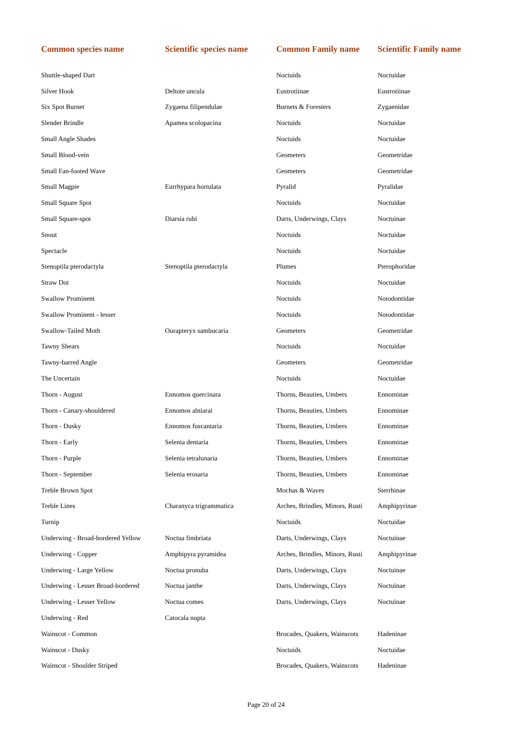| Common species name | Scientific species name | Common Family name | Scientific Family name |
| --- | --- | --- | --- |
| Shuttle-shaped Dart | | Noctuids | Noctuidae |
| Silver Hook | Deltote uncula | Eustrotiinae | Eustrotiinae |
| Six Spot Burnet | Zygaena filipendulae | Burnets & Foresters | Zygaenidae |
| Slender Brindle | Apamea scolopacina | Noctuids | Noctuidae |
| Small Angle Shades | | Noctuids | Noctuidae |
| Small Blood-vein | | Geometers | Geometridae |
| Small Fan-footed Wave | | Geometers | Geometridae |
| Small Magpie | Eurrhypara hortulata | Pyralid | Pyralidae |
| Small Square Spot | | Noctuids | Noctuidae |
| Small Square-spot | Diarsia rubi | Darts, Underwings, Clays | Noctuinae |
| Snout | | Noctuids | Noctuidae |
| Spectacle | | Noctuids | Noctuidae |
| Stenoptila pterodactyla | Stenoptila pterodactyla | Plumes | Pterophoridae |
| Straw Dot | | Noctuids | Noctuidae |
| Swallow Prominent | | Noctuids | Notodontidae |
| Swallow Prominent - lesser | | Noctuids | Notodontidae |
| Swallow-Tailed Moth | Ourapteryx sambucaria | Geometers | Geometridae |
| Tawny Shears | | Noctuids | Noctuidae |
| Tawny-barred Angle | | Geometers | Geometridae |
| The Uncertain | | Noctuids | Noctuidae |
| Thorn - August | Ennomos quercinara | Thorns, Beauties, Umbers | Ennominae |
| Thorn - Canary-shouldered | Ennomos alniarai | Thorns, Beauties, Umbers | Ennominae |
| Thorn - Dusky | Ennomos fuscantaria | Thorns, Beauties, Umbers | Ennominae |
| Thorn - Early | Selenia dentaria | Thorns, Beauties, Umbers | Ennominae |
| Thorn - Purple | Selenia tetralunaria | Thorns, Beauties, Umbers | Ennominae |
| Thorn - September | Selenia erosaria | Thorns, Beauties, Umbers | Ennominae |
| Treble Brown Spot | | Mochas & Waves | Sterrhinae |
| Treble Lines | Charanyca trigrammatica | Arches, Brindles, Minors, Rusti | Amphipyrinae |
| Turnip | | Noctuids | Noctuidae |
| Underwing - Broad-bordered Yellow | Noctua fimbriata | Darts, Underwings, Clays | Noctuinae |
| Underwing - Copper | Amphipyra pyramidea | Arches, Brindles, Minors, Rusti | Amphipyrinae |
| Underwing - Large Yellow | Noctua pronuba | Darts, Underwings, Clays | Noctuinae |
| Underwing - Lesser Broad-bordered | Noctua janthe | Darts, Underwings, Clays | Noctuinae |
| Underwing - Lesser Yellow | Noctua comes | Darts, Underwings, Clays | Noctuinae |
| Underwing - Red | Catocala nupta | | |
| Wainscot - Common | | Brocades, Quakers, Wainscots | Hadeninae |
| Wainscot - Dusky | | Noctuids | Noctuidae |
| Wainscot - Shoulder Striped | | Brocades, Quakers, Wainscots | Hadeninae |
Page 20 of 24